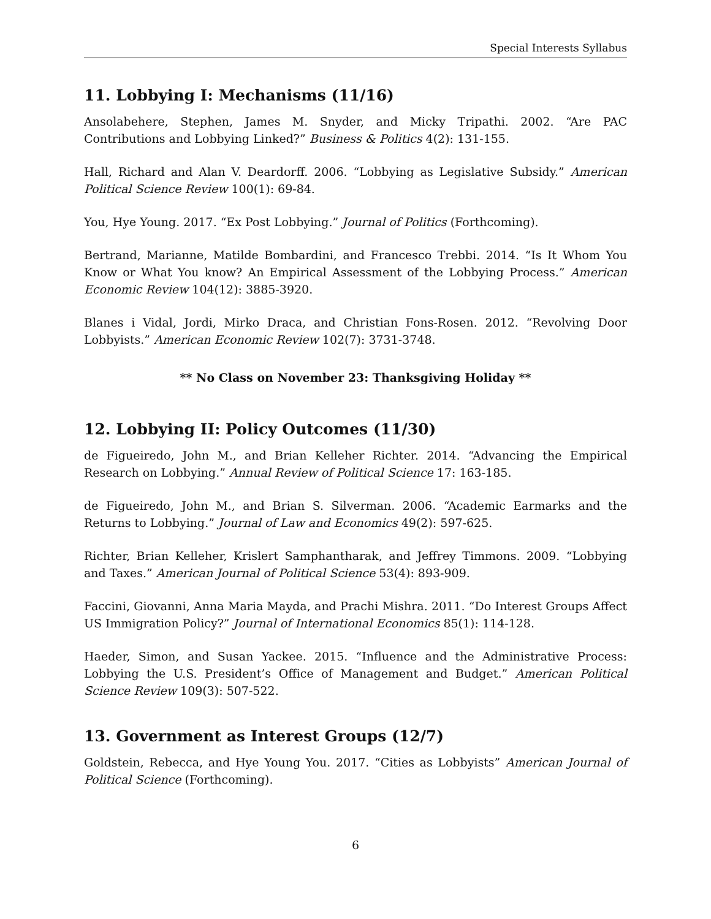Special Interests Syllabus
11. Lobbying I: Mechanisms (11/16)
Ansolabehere, Stephen, James M. Snyder, and Micky Tripathi. 2002. “Are PAC Contributions and Lobbying Linked?” Business & Politics 4(2): 131-155.
Hall, Richard and Alan V. Deardorff. 2006. “Lobbying as Legislative Subsidy.” American Political Science Review 100(1): 69-84.
You, Hye Young. 2017. “Ex Post Lobbying.” Journal of Politics (Forthcoming).
Bertrand, Marianne, Matilde Bombardini, and Francesco Trebbi. 2014. “Is It Whom You Know or What You know? An Empirical Assessment of the Lobbying Process.” American Economic Review 104(12): 3885-3920.
Blanes i Vidal, Jordi, Mirko Draca, and Christian Fons-Rosen. 2012. “Revolving Door Lobbyists.” American Economic Review 102(7): 3731-3748.
** No Class on November 23: Thanksgiving Holiday **
12. Lobbying II: Policy Outcomes (11/30)
de Figueiredo, John M., and Brian Kelleher Richter. 2014. “Advancing the Empirical Research on Lobbying.” Annual Review of Political Science 17: 163-185.
de Figueiredo, John M., and Brian S. Silverman. 2006. “Academic Earmarks and the Returns to Lobbying.” Journal of Law and Economics 49(2): 597-625.
Richter, Brian Kelleher, Krislert Samphantharak, and Jeffrey Timmons. 2009. “Lobbying and Taxes.” American Journal of Political Science 53(4): 893-909.
Faccini, Giovanni, Anna Maria Mayda, and Prachi Mishra. 2011. “Do Interest Groups Affect US Immigration Policy?” Journal of International Economics 85(1): 114-128.
Haeder, Simon, and Susan Yackee. 2015. “Influence and the Administrative Process: Lobbying the U.S. President’s Office of Management and Budget.” American Political Science Review 109(3): 507-522.
13. Government as Interest Groups (12/7)
Goldstein, Rebecca, and Hye Young You. 2017. “Cities as Lobbyists” American Journal of Political Science (Forthcoming).
6